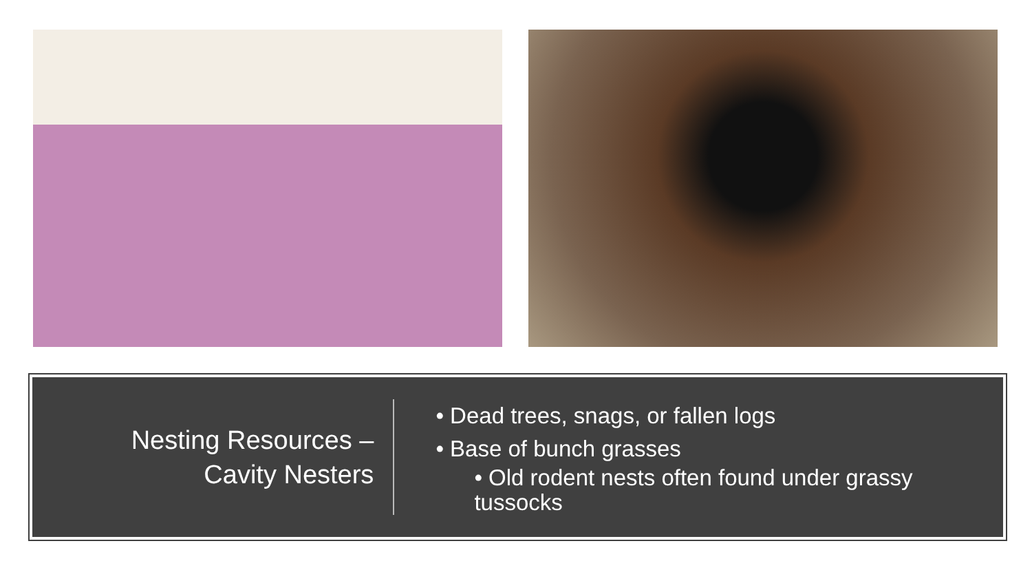Nesting Resources –
Cavity Nesters
• Dead trees, snags, or fallen logs
• Base of bunch grasses
• Old rodent nests often found under grassy tussocks